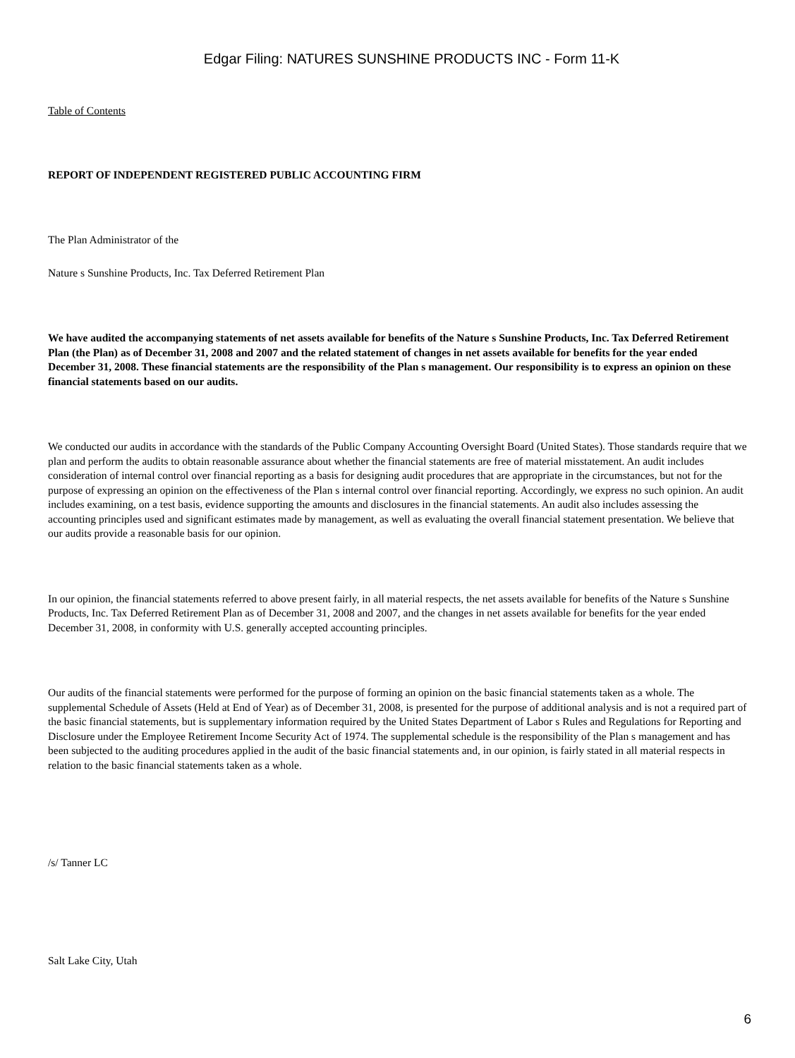Edgar Filing: NATURES SUNSHINE PRODUCTS INC - Form 11-K
Table of Contents
REPORT OF INDEPENDENT REGISTERED PUBLIC ACCOUNTING FIRM
The Plan Administrator of the
Nature s Sunshine Products, Inc. Tax Deferred Retirement Plan
We have audited the accompanying statements of net assets available for benefits of the Nature s Sunshine Products, Inc. Tax Deferred Retirement Plan (the Plan) as of December 31, 2008 and 2007 and the related statement of changes in net assets available for benefits for the year ended December 31, 2008. These financial statements are the responsibility of the Plan s management. Our responsibility is to express an opinion on these financial statements based on our audits.
We conducted our audits in accordance with the standards of the Public Company Accounting Oversight Board (United States). Those standards require that we plan and perform the audits to obtain reasonable assurance about whether the financial statements are free of material misstatement. An audit includes consideration of internal control over financial reporting as a basis for designing audit procedures that are appropriate in the circumstances, but not for the purpose of expressing an opinion on the effectiveness of the Plan s internal control over financial reporting. Accordingly, we express no such opinion. An audit includes examining, on a test basis, evidence supporting the amounts and disclosures in the financial statements. An audit also includes assessing the accounting principles used and significant estimates made by management, as well as evaluating the overall financial statement presentation. We believe that our audits provide a reasonable basis for our opinion.
In our opinion, the financial statements referred to above present fairly, in all material respects, the net assets available for benefits of the Nature s Sunshine Products, Inc. Tax Deferred Retirement Plan as of December 31, 2008 and 2007, and the changes in net assets available for benefits for the year ended December 31, 2008, in conformity with U.S. generally accepted accounting principles.
Our audits of the financial statements were performed for the purpose of forming an opinion on the basic financial statements taken as a whole. The supplemental Schedule of Assets (Held at End of Year) as of December 31, 2008, is presented for the purpose of additional analysis and is not a required part of the basic financial statements, but is supplementary information required by the United States Department of Labor s Rules and Regulations for Reporting and Disclosure under the Employee Retirement Income Security Act of 1974. The supplemental schedule is the responsibility of the Plan s management and has been subjected to the auditing procedures applied in the audit of the basic financial statements and, in our opinion, is fairly stated in all material respects in relation to the basic financial statements taken as a whole.
/s/ Tanner LC
Salt Lake City, Utah
6